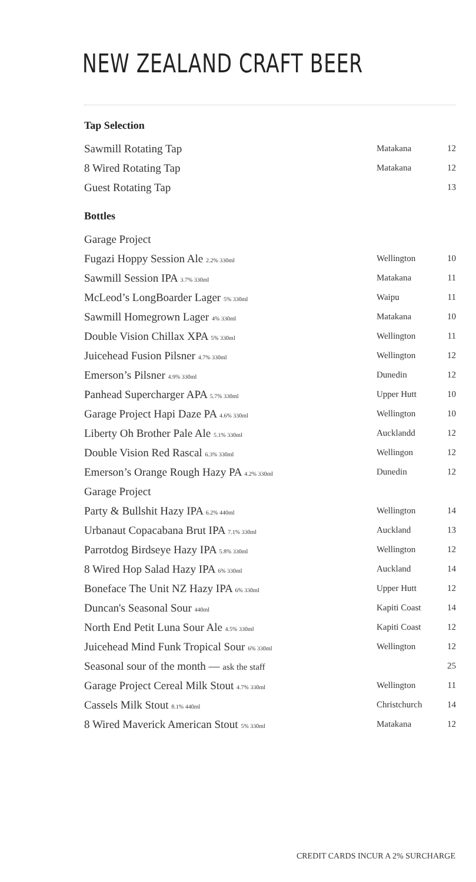NEW ZEALAND CRAFT BEER
Tap Selection
| Sawmill Rotating Tap | Matakana | 12 |
| 8 Wired Rotating Tap | Matakana | 12 |
| Guest Rotating Tap | | 13 |
Bottles
| Garage Project | | |
| Fugazi Hoppy Session Ale 2.2% 330ml | Wellington | 10 |
| Sawmill Session IPA 3.7% 330ml | Matakana | 11 |
| McLeod’s LongBoarder Lager 5% 330ml | Waipu | 11 |
| Sawmill Homegrown Lager 4% 330ml | Matakana | 10 |
| Double Vision Chillax XPA 5% 330ml | Wellington | 11 |
| Juicehead Fusion Pilsner 4.7% 330ml | Wellington | 12 |
| Emerson’s Pilsner 4.9% 330ml | Dunedin | 12 |
| Panhead Supercharger APA 5.7% 330ml | Upper Hutt | 10 |
| Garage Project Hapi Daze PA 4.6% 330ml | Wellington | 10 |
| Liberty Oh Brother Pale Ale 5.1% 330ml | Aucklandd | 12 |
| Double Vision Red Rascal 6.3% 330ml | Wellingon | 12 |
| Emerson’s Orange Rough Hazy PA 4.2% 330ml | Dunedin | 12 |
| Garage Project | | |
| Party & Bullshit Hazy IPA 6.2% 440ml | Wellington | 14 |
| Urbanaut Copacabana Brut IPA 7.1% 330ml | Auckland | 13 |
| Parrotdog Birdseye Hazy IPA 5.8% 330ml | Wellington | 12 |
| 8 Wired Hop Salad Hazy IPA 6% 330ml | Auckland | 14 |
| Boneface The Unit NZ Hazy IPA 6% 330ml | Upper Hutt | 12 |
| Duncan's Seasonal Sour 440ml | Kapiti Coast | 14 |
| North End Petit Luna Sour Ale 4.5% 330ml | Kapiti Coast | 12 |
| Juicehead Mind Funk Tropical Sour 6% 330ml | Wellington | 12 |
| Seasonal sour of the month — ask the staff | | 25 |
| Garage Project Cereal Milk Stout 4.7% 330ml | Wellington | 11 |
| Cassels Milk Stout 8.1% 440ml | Christchurch | 14 |
| 8 Wired Maverick American Stout 5% 330ml | Matakana | 12 |
CREDIT CARDS INCUR A 2% SURCHARGE